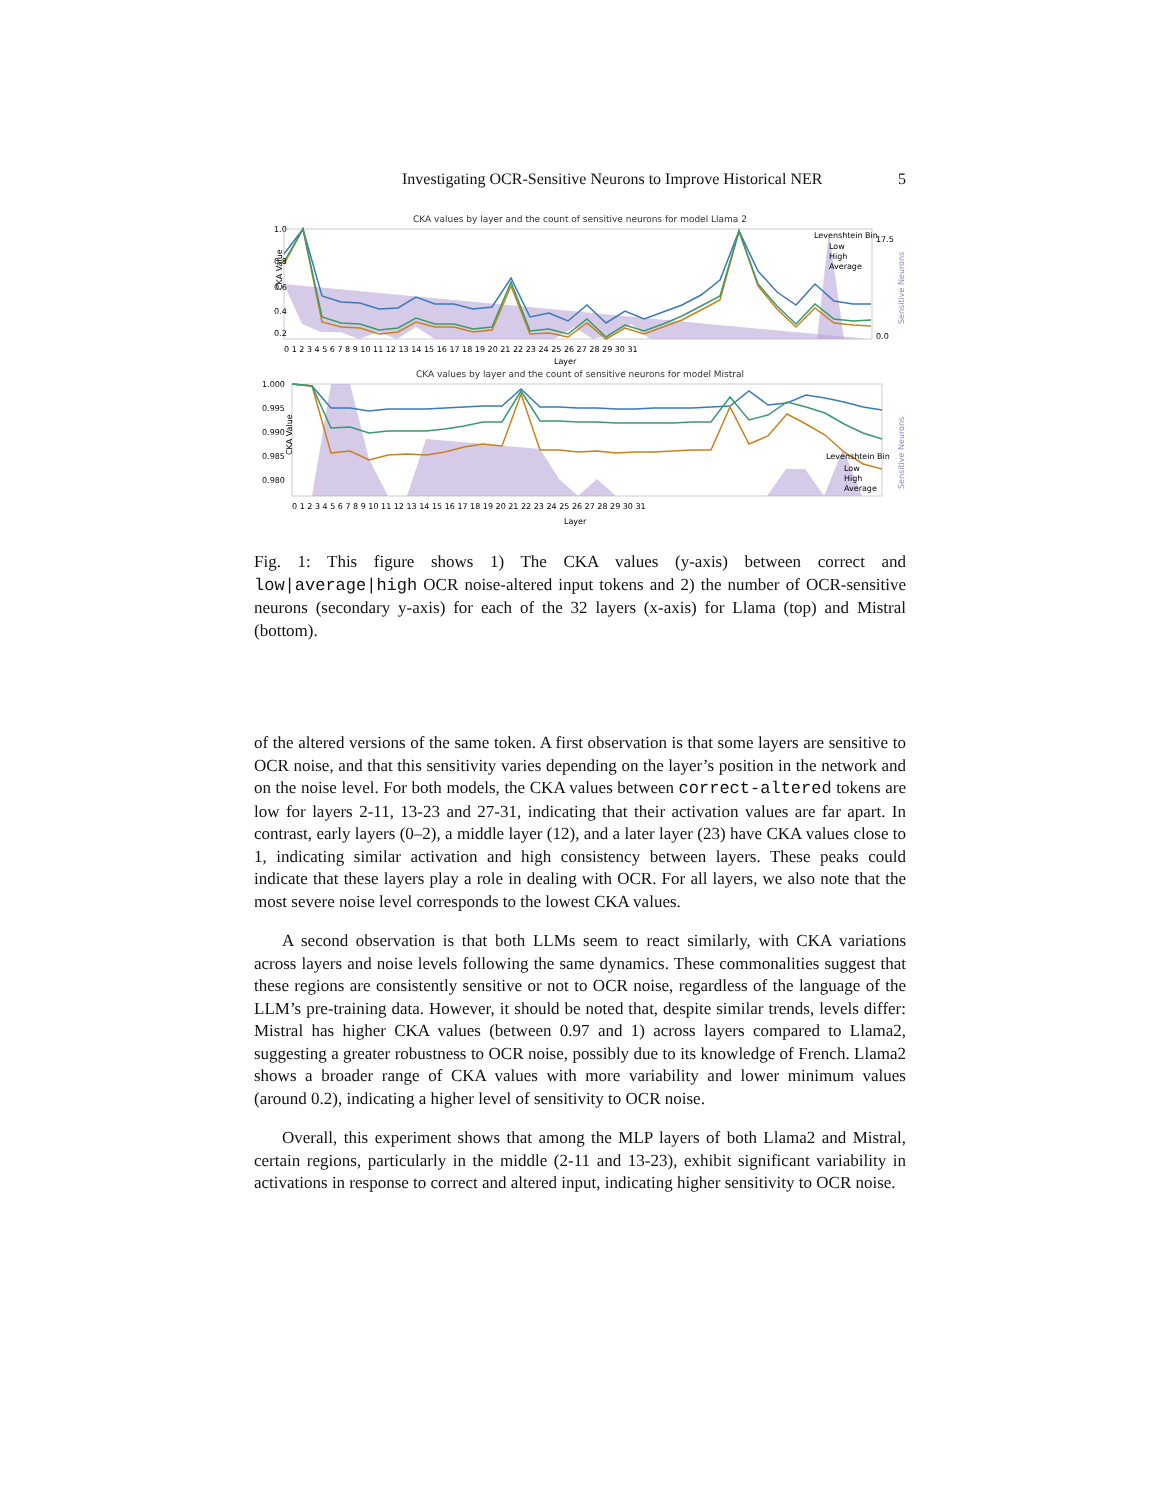Investigating OCR-Sensitive Neurons to Improve Historical NER 5
CKA values by layer and the count of sensitive neurons for model Llama 2
CKA Value
1.0
0.8
0.6
0.4
0.2
Layer
0 1 2 3 4 5 6 7 8 9 10 11 12 13 14 15 16 17 18 19 20 21 22 23 24 25 26 27 28 29 30 31
Levenshtein Bin
Low
High
Average
17.5
0.0
Sensitive Neurons
CKA values by layer and the count of sensitive neurons for model Mistral
CKA Value
1.000
0.995
0.990
0.985
0.980
Layer
0 1 2 3 4 5 6 7 8 9 10 11 12 13 14 15 16 17 18 19 20 21 22 23 24 25 26 27 28 29 30 31
Levenshtein Bin
Low
High
Average
Sensitive Neurons
Fig. 1: This figure shows 1) The CKA values (y-axis) between correct and low|average|high OCR noise-altered input tokens and 2) the number of OCR-sensitive neurons (secondary y-axis) for each of the 32 layers (x-axis) for Llama (top) and Mistral (bottom).
of the altered versions of the same token. A first observation is that some layers are sensitive to OCR noise, and that this sensitivity varies depending on the layer’s position in the network and on the noise level. For both models, the CKA values between correct-altered tokens are low for layers 2-11, 13-23 and 27-31, indicating that their activation values are far apart. In contrast, early layers (0–2), a middle layer (12), and a later layer (23) have CKA values close to 1, indicating similar activation and high consistency between layers. These peaks could indicate that these layers play a role in dealing with OCR. For all layers, we also note that the most severe noise level corresponds to the lowest CKA values.
A second observation is that both LLMs seem to react similarly, with CKA variations across layers and noise levels following the same dynamics. These commonalities suggest that these regions are consistently sensitive or not to OCR noise, regardless of the language of the LLM’s pre-training data. However, it should be noted that, despite similar trends, levels differ: Mistral has higher CKA values (between 0.97 and 1) across layers compared to Llama2, suggesting a greater robustness to OCR noise, possibly due to its knowledge of French. Llama2 shows a broader range of CKA values with more variability and lower minimum values (around 0.2), indicating a higher level of sensitivity to OCR noise.
Overall, this experiment shows that among the MLP layers of both Llama2 and Mistral, certain regions, particularly in the middle (2-11 and 13-23), exhibit significant variability in activations in response to correct and altered input, indicating higher sensitivity to OCR noise.